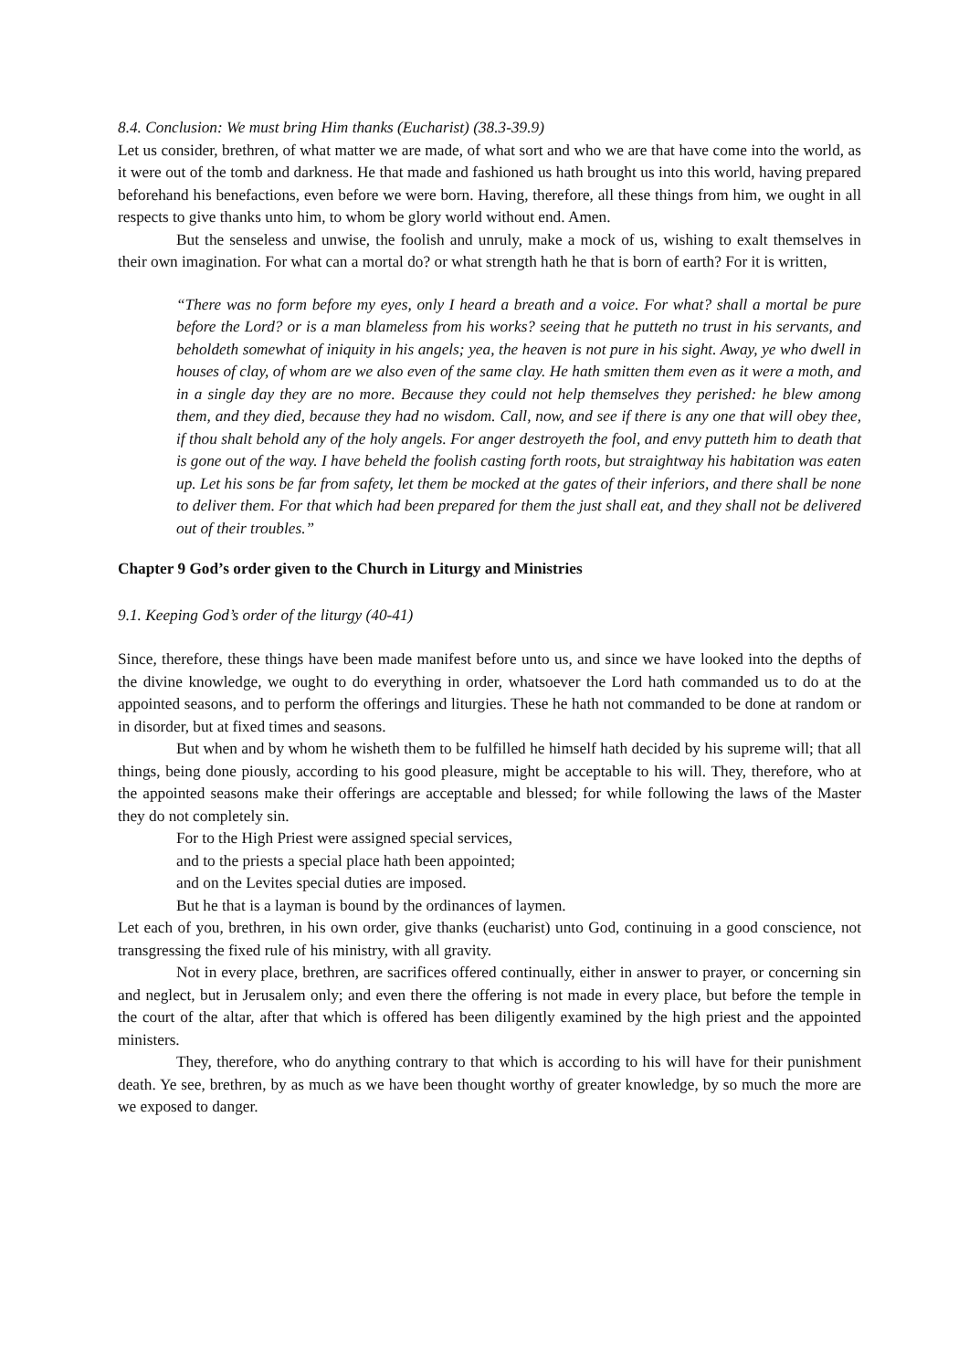8.4. Conclusion: We must bring Him thanks (Eucharist) (38.3-39.9)
Let us consider, brethren, of what matter we are made, of what sort and who we are that have come into the world, as it were out of the tomb and darkness. He that made and fashioned us hath brought us into this world, having prepared beforehand his benefactions, even before we were born. Having, therefore, all these things from him, we ought in all respects to give thanks unto him, to whom be glory world without end. Amen.
But the senseless and unwise, the foolish and unruly, make a mock of us, wishing to exalt themselves in their own imagination. For what can a mortal do? or what strength hath he that is born of earth? For it is written,
“There was no form before my eyes, only I heard a breath and a voice. For what? shall a mortal be pure before the Lord? or is a man blameless from his works? seeing that he putteth no trust in his servants, and beholdeth somewhat of iniquity in his angels; yea, the heaven is not pure in his sight. Away, ye who dwell in houses of clay, of whom are we also even of the same clay. He hath smitten them even as it were a moth, and in a single day they are no more. Because they could not help themselves they perished: he blew among them, and they died, because they had no wisdom. Call, now, and see if there is any one that will obey thee, if thou shalt behold any of the holy angels. For anger destroyeth the fool, and envy putteth him to death that is gone out of the way. I have beheld the foolish casting forth roots, but straightway his habitation was eaten up. Let his sons be far from safety, let them be mocked at the gates of their inferiors, and there shall be none to deliver them. For that which had been prepared for them the just shall eat, and they shall not be delivered out of their troubles.”
Chapter 9 God’s order given to the Church in Liturgy and Ministries
9.1. Keeping God’s order of the liturgy (40-41)
Since, therefore, these things have been made manifest before unto us, and since we have looked into the depths of the divine knowledge, we ought to do everything in order, whatsoever the Lord hath commanded us to do at the appointed seasons, and to perform the offerings and liturgies. These he hath not commanded to be done at random or in disorder, but at fixed times and seasons.
But when and by whom he wisheth them to be fulfilled he himself hath decided by his supreme will; that all things, being done piously, according to his good pleasure, might be acceptable to his will. They, therefore, who at the appointed seasons make their offerings are acceptable and blessed; for while following the laws of the Master they do not completely sin.
For to the High Priest were assigned special services,
and to the priests a special place hath been appointed;
and on the Levites special duties are imposed.
But he that is a layman is bound by the ordinances of laymen.
Let each of you, brethren, in his own order, give thanks (eucharist) unto God, continuing in a good conscience, not transgressing the fixed rule of his ministry, with all gravity.
Not in every place, brethren, are sacrifices offered continually, either in answer to prayer, or concerning sin and neglect, but in Jerusalem only; and even there the offering is not made in every place, but before the temple in the court of the altar, after that which is offered has been diligently examined by the high priest and the appointed ministers.
They, therefore, who do anything contrary to that which is according to his will have for their punishment death. Ye see, brethren, by as much as we have been thought worthy of greater knowledge, by so much the more are we exposed to danger.